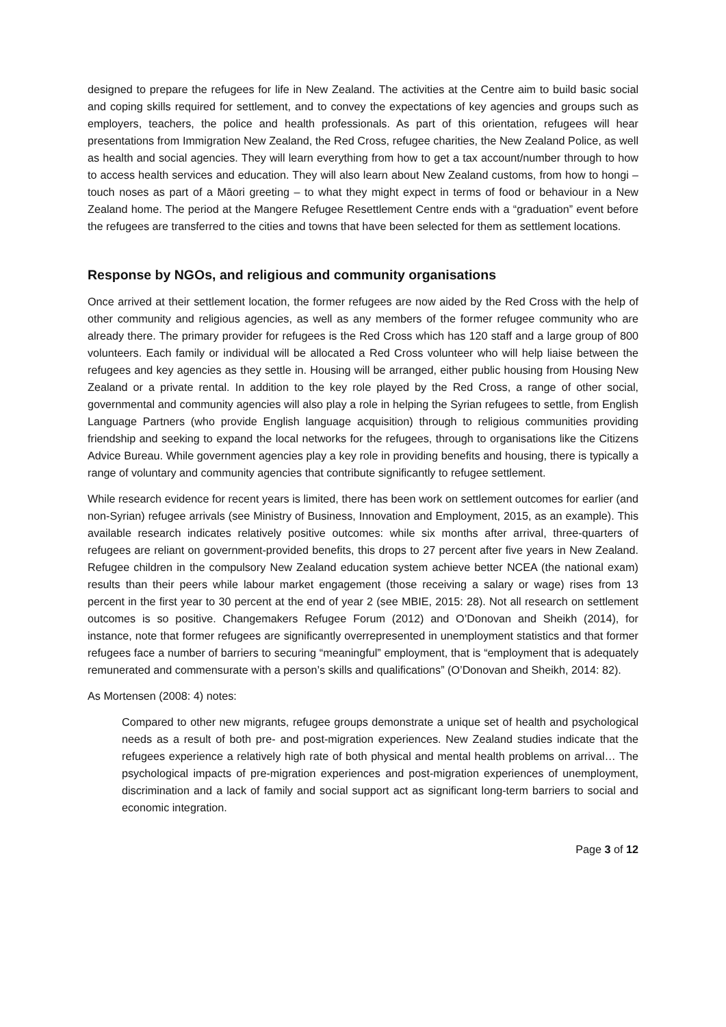designed to prepare the refugees for life in New Zealand. The activities at the Centre aim to build basic social and coping skills required for settlement, and to convey the expectations of key agencies and groups such as employers, teachers, the police and health professionals. As part of this orientation, refugees will hear presentations from Immigration New Zealand, the Red Cross, refugee charities, the New Zealand Police, as well as health and social agencies. They will learn everything from how to get a tax account/number through to how to access health services and education. They will also learn about New Zealand customs, from how to hongi – touch noses as part of a Māori greeting – to what they might expect in terms of food or behaviour in a New Zealand home. The period at the Mangere Refugee Resettlement Centre ends with a “graduation” event before the refugees are transferred to the cities and towns that have been selected for them as settlement locations.
Response by NGOs, and religious and community organisations
Once arrived at their settlement location, the former refugees are now aided by the Red Cross with the help of other community and religious agencies, as well as any members of the former refugee community who are already there. The primary provider for refugees is the Red Cross which has 120 staff and a large group of 800 volunteers. Each family or individual will be allocated a Red Cross volunteer who will help liaise between the refugees and key agencies as they settle in. Housing will be arranged, either public housing from Housing New Zealand or a private rental. In addition to the key role played by the Red Cross, a range of other social, governmental and community agencies will also play a role in helping the Syrian refugees to settle, from English Language Partners (who provide English language acquisition) through to religious communities providing friendship and seeking to expand the local networks for the refugees, through to organisations like the Citizens Advice Bureau. While government agencies play a key role in providing benefits and housing, there is typically a range of voluntary and community agencies that contribute significantly to refugee settlement.
While research evidence for recent years is limited, there has been work on settlement outcomes for earlier (and non-Syrian) refugee arrivals (see Ministry of Business, Innovation and Employment, 2015, as an example). This available research indicates relatively positive outcomes: while six months after arrival, three-quarters of refugees are reliant on government-provided benefits, this drops to 27 percent after five years in New Zealand. Refugee children in the compulsory New Zealand education system achieve better NCEA (the national exam) results than their peers while labour market engagement (those receiving a salary or wage) rises from 13 percent in the first year to 30 percent at the end of year 2 (see MBIE, 2015: 28). Not all research on settlement outcomes is so positive. Changemakers Refugee Forum (2012) and O’Donovan and Sheikh (2014), for instance, note that former refugees are significantly overrepresented in unemployment statistics and that former refugees face a number of barriers to securing “meaningful” employment, that is “employment that is adequately remunerated and commensurate with a person’s skills and qualifications” (O’Donovan and Sheikh, 2014: 82).
As Mortensen (2008: 4) notes:
Compared to other new migrants, refugee groups demonstrate a unique set of health and psychological needs as a result of both pre- and post-migration experiences. New Zealand studies indicate that the refugees experience a relatively high rate of both physical and mental health problems on arrival… The psychological impacts of pre-migration experiences and post-migration experiences of unemployment, discrimination and a lack of family and social support act as significant long-term barriers to social and economic integration.
Page 3 of 12